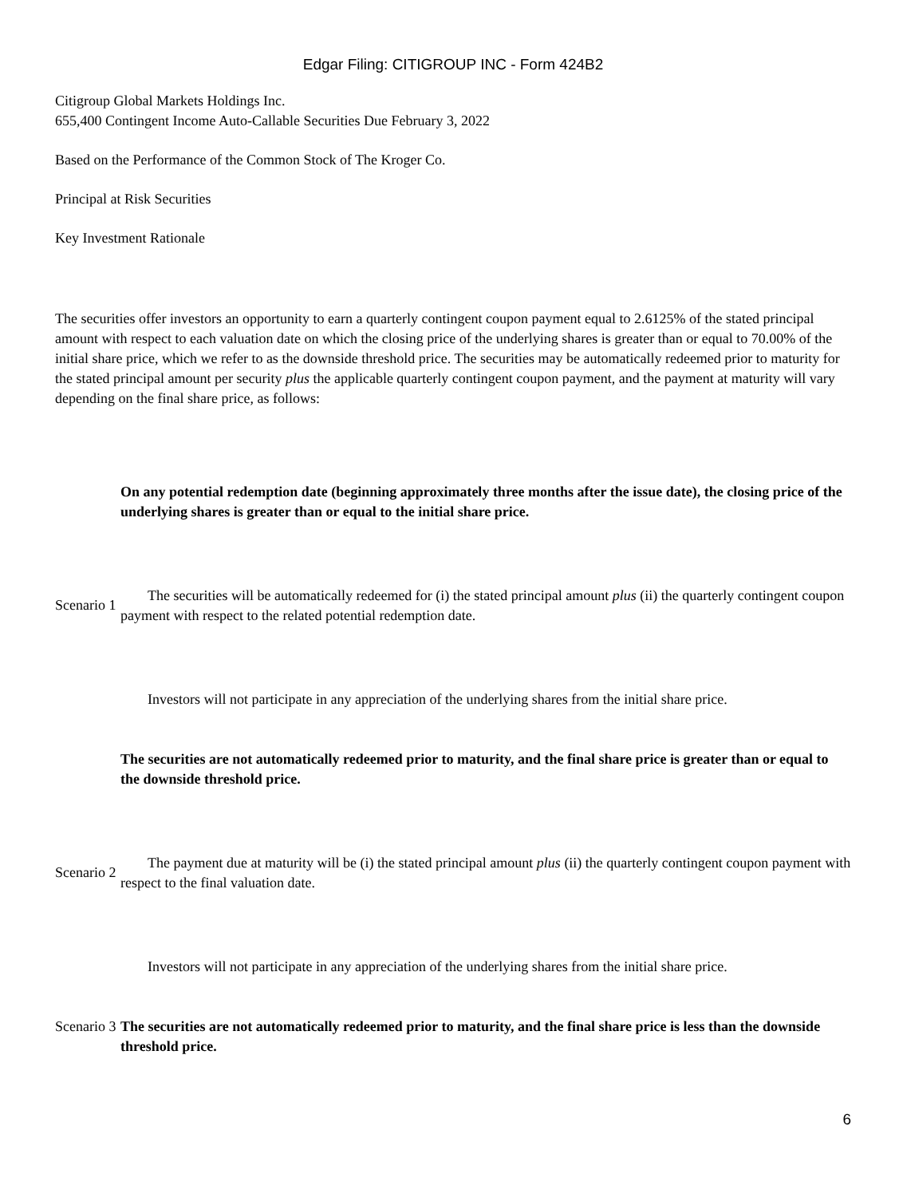Edgar Filing: CITIGROUP INC - Form 424B2
Citigroup Global Markets Holdings Inc.
655,400 Contingent Income Auto-Callable Securities Due February 3, 2022
Based on the Performance of the Common Stock of The Kroger Co.
Principal at Risk Securities
Key Investment Rationale
The securities offer investors an opportunity to earn a quarterly contingent coupon payment equal to 2.6125% of the stated principal amount with respect to each valuation date on which the closing price of the underlying shares is greater than or equal to 70.00% of the initial share price, which we refer to as the downside threshold price. The securities may be automatically redeemed prior to maturity for the stated principal amount per security plus the applicable quarterly contingent coupon payment, and the payment at maturity will vary depending on the final share price, as follows:
| | On any potential redemption date (beginning approximately three months after the issue date), the closing price of the underlying shares is greater than or equal to the initial share price. |
| Scenario 1 | The securities will be automatically redeemed for (i) the stated principal amount plus (ii) the quarterly contingent coupon payment with respect to the related potential redemption date. |
| | Investors will not participate in any appreciation of the underlying shares from the initial share price. |
| | The securities are not automatically redeemed prior to maturity, and the final share price is greater than or equal to the downside threshold price. |
| Scenario 2 | The payment due at maturity will be (i) the stated principal amount plus (ii) the quarterly contingent coupon payment with respect to the final valuation date. |
| | Investors will not participate in any appreciation of the underlying shares from the initial share price. |
| Scenario 3 | The securities are not automatically redeemed prior to maturity, and the final share price is less than the downside threshold price. |
6